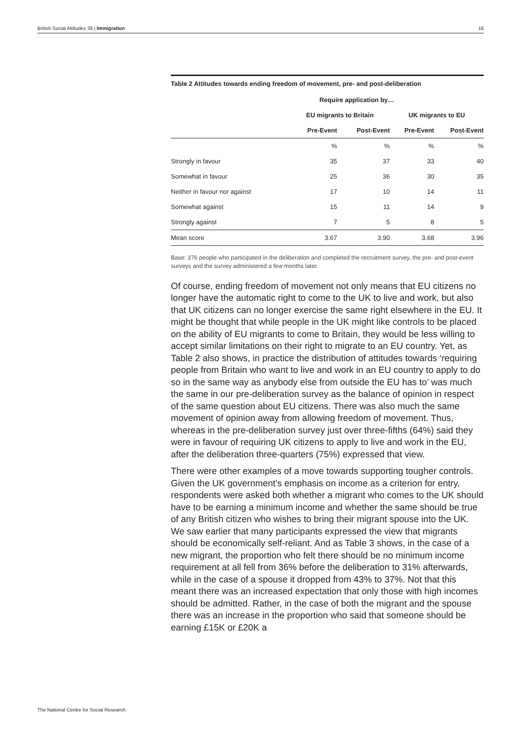British Social Attitudes 38 | Immigration 16
Table 2 Attitudes towards ending freedom of movement, pre- and post-deliberation
| | Require application by… | | | |
| --- | --- | --- | --- | --- |
| | EU migrants to Britain | | UK migrants to EU | |
| | Pre-Event | Post-Event | Pre-Event | Post-Event |
| | % | % | % | % |
| Strongly in favour | 35 | 37 | 33 | 40 |
| Somewhat in favour | 25 | 36 | 30 | 35 |
| Neither in favour nor against | 17 | 10 | 14 | 11 |
| Somewhat against | 15 | 11 | 14 | 9 |
| Strongly against | 7 | 5 | 8 | 5 |
| Mean score | 3.67 | 3.90 | 3.68 | 3.96 |
Base: 376 people who participated in the deliberation and completed the recruitment survey, the pre- and post-event surveys and the survey administered a few months later.
Of course, ending freedom of movement not only means that EU citizens no longer have the automatic right to come to the UK to live and work, but also that UK citizens can no longer exercise the same right elsewhere in the EU. It might be thought that while people in the UK might like controls to be placed on the ability of EU migrants to come to Britain, they would be less willing to accept similar limitations on their right to migrate to an EU country. Yet, as Table 2 also shows, in practice the distribution of attitudes towards ‘requiring people from Britain who want to live and work in an EU country to apply to do so in the same way as anybody else from outside the EU has to’ was much the same in our pre-deliberation survey as the balance of opinion in respect of the same question about EU citizens. There was also much the same movement of opinion away from allowing freedom of movement. Thus, whereas in the pre-deliberation survey just over three-fifths (64%) said they were in favour of requiring UK citizens to apply to live and work in the EU, after the deliberation three-quarters (75%) expressed that view.
There were other examples of a move towards supporting tougher controls. Given the UK government’s emphasis on income as a criterion for entry, respondents were asked both whether a migrant who comes to the UK should have to be earning a minimum income and whether the same should be true of any British citizen who wishes to bring their migrant spouse into the UK. We saw earlier that many participants expressed the view that migrants should be economically self-reliant. And as Table 3 shows, in the case of a new migrant, the proportion who felt there should be no minimum income requirement at all fell from 36% before the deliberation to 31% afterwards, while in the case of a spouse it dropped from 43% to 37%. Not that this meant there was an increased expectation that only those with high incomes should be admitted. Rather, in the case of both the migrant and the spouse there was an increase in the proportion who said that someone should be earning £15K or £20K a
The National Centre for Social Research